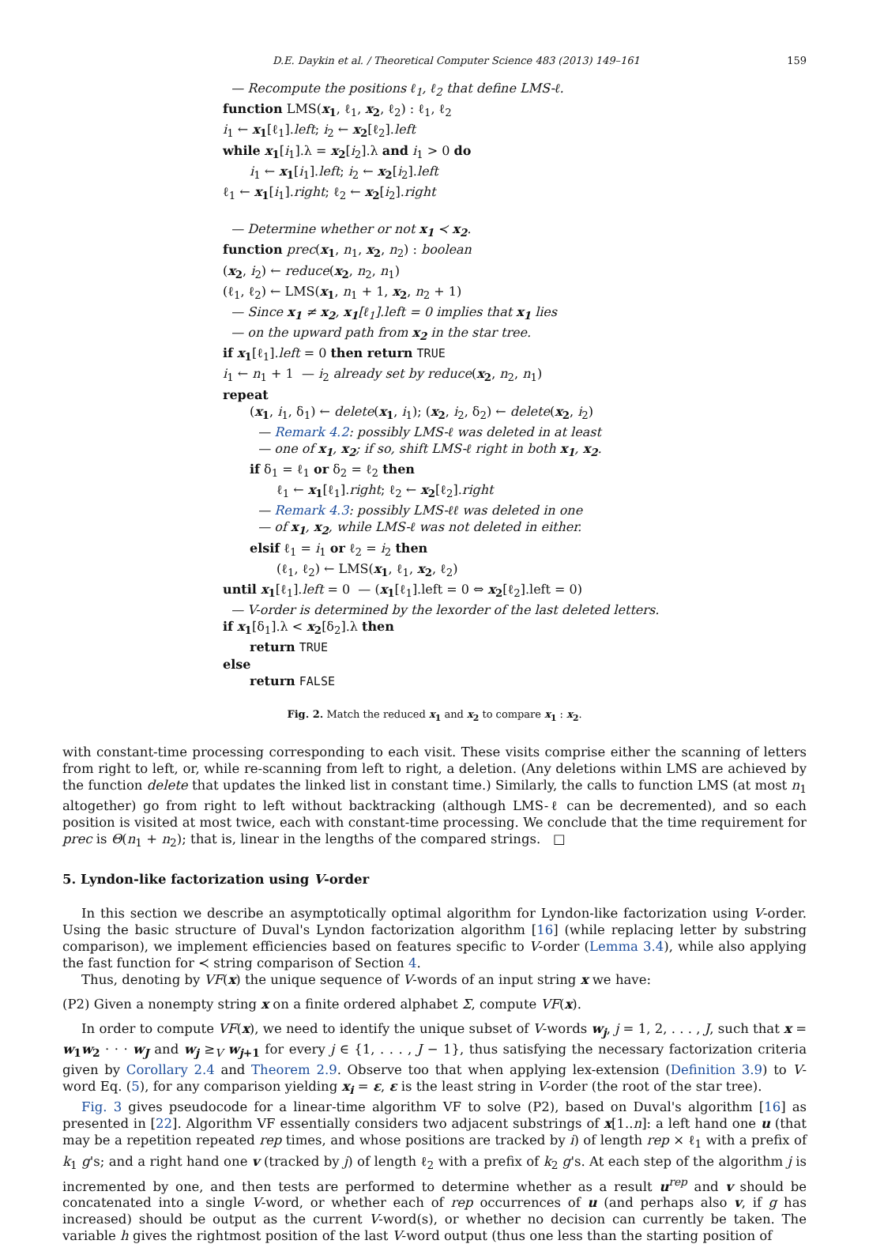D.E. Daykin et al. / Theoretical Computer Science 483 (2013) 149–161 159
— Recompute the positions ℓ<sub>1</sub>, ℓ<sub>2</sub> that define LMS-ℓ.
function LMS(x<sub>1</sub>, ℓ<sub>1</sub>, x<sub>2</sub>, ℓ<sub>2</sub>) : ℓ<sub>1</sub>, ℓ<sub>2</sub>
i<sub>1</sub> ← x<sub>1</sub>[ℓ<sub>1</sub>].left; i<sub>2</sub> ← x<sub>2</sub>[ℓ<sub>2</sub>].left
while x<sub>1</sub>[i<sub>1</sub>].λ = x<sub>2</sub>[i<sub>2</sub>].λ and i<sub>1</sub> > 0 do
i<sub>1</sub> ← x<sub>1</sub>[i<sub>1</sub>].left; i<sub>2</sub> ← x<sub>2</sub>[i<sub>2</sub>].left
ℓ<sub>1</sub> ← x<sub>1</sub>[i<sub>1</sub>].right; ℓ<sub>2</sub> ← x<sub>2</sub>[i<sub>2</sub>].right
— Determine whether or not x<sub>1</sub> ≺ x<sub>2</sub>.
function prec(x<sub>1</sub>, n<sub>1</sub>, x<sub>2</sub>, n<sub>2</sub>) : boolean
(x<sub>2</sub>, i<sub>2</sub>) ← reduce(x<sub>2</sub>, n<sub>2</sub>, n<sub>1</sub>)
(ℓ<sub>1</sub>, ℓ<sub>2</sub>) ← LMS(x<sub>1</sub>, n<sub>1</sub> + 1, x<sub>2</sub>, n<sub>2</sub> + 1)
— Since x<sub>1</sub> ≠ x<sub>2</sub>, x<sub>1</sub>[ℓ<sub>1</sub>].left = 0 implies that x<sub>1</sub> lies
— on the upward path from x<sub>2</sub> in the star tree.
if x<sub>1</sub>[ℓ<sub>1</sub>].left = 0 then return TRUE
i<sub>1</sub> ← n<sub>1</sub> + 1 — i<sub>2</sub> already set by reduce(x<sub>2</sub>, n<sub>2</sub>, n<sub>1</sub>)
repeat
(x<sub>1</sub>, i<sub>1</sub>, δ<sub>1</sub>) ← delete(x<sub>1</sub>, i<sub>1</sub>); (x<sub>2</sub>, i<sub>2</sub>, δ<sub>2</sub>) ← delete(x<sub>2</sub>, i<sub>2</sub>)
— Remark 4.2: possibly LMS-ℓ was deleted in at least
— one of x<sub>1</sub>, x<sub>2</sub>; if so, shift LMS-ℓ right in both x<sub>1</sub>, x<sub>2</sub>.
if δ<sub>1</sub> = ℓ<sub>1</sub> or δ<sub>2</sub> = ℓ<sub>2</sub> then
ℓ<sub>1</sub> ← x<sub>1</sub>[ℓ<sub>1</sub>].right; ℓ<sub>2</sub> ← x<sub>2</sub>[ℓ<sub>2</sub>].right
— Remark 4.3: possibly LMS-ℓℓ was deleted in one
— of x<sub>1</sub>, x<sub>2</sub>, while LMS-ℓ was not deleted in either.
elsif ℓ<sub>1</sub> = i<sub>1</sub> or ℓ<sub>2</sub> = i<sub>2</sub> then
(ℓ<sub>1</sub>, ℓ<sub>2</sub>) ← LMS(x<sub>1</sub>, ℓ<sub>1</sub>, x<sub>2</sub>, ℓ<sub>2</sub>)
until x<sub>1</sub>[ℓ<sub>1</sub>].left = 0 — (x<sub>1</sub>[ℓ<sub>1</sub>].left = 0 ⇔ x<sub>2</sub>[ℓ<sub>2</sub>].left = 0)
— V-order is determined by the lexorder of the last deleted letters.
if x<sub>1</sub>[δ<sub>1</sub>].λ < x<sub>2</sub>[δ<sub>2</sub>].λ then
return TRUE
else
return FALSE
Fig. 2. Match the reduced x<sub>1</sub> and x<sub>2</sub> to compare x<sub>1</sub> : x<sub>2</sub>.
with constant-time processing corresponding to each visit. These visits comprise either the scanning of letters from right to left, or, while re-scanning from left to right, a deletion. (Any deletions within LMS are achieved by the function delete that updates the linked list in constant time.) Similarly, the calls to function LMS (at most n<sub>1</sub> altogether) go from right to left without backtracking (although LMS-ℓ can be decremented), and so each position is visited at most twice, each with constant-time processing. We conclude that the time requirement for prec is Θ(n<sub>1</sub> + n<sub>2</sub>); that is, linear in the lengths of the compared strings. □
5. Lyndon-like factorization using V-order
In this section we describe an asymptotically optimal algorithm for Lyndon-like factorization using V-order. Using the basic structure of Duval's Lyndon factorization algorithm [16] (while replacing letter by substring comparison), we implement efficiencies based on features specific to V-order (Lemma 3.4), while also applying the fast function for ≺ string comparison of Section 4.
Thus, denoting by VF(x) the unique sequence of V-words of an input string x we have:
(P2) Given a nonempty string x on a finite ordered alphabet Σ, compute VF(x).
In order to compute VF(x), we need to identify the unique subset of V-words w<sub>j</sub>, j = 1, 2, . . . , J, such that x = w<sub>1</sub>w<sub>2</sub> · · · w<sub>J</sub> and w<sub>j</sub> ≥<sub>V</sub> w<sub>j+1</sub> for every j ∈ {1, . . . , J − 1}, thus satisfying the necessary factorization criteria given by Corollary 2.4 and Theorem 2.9. Observe too that when applying lex-extension (Definition 3.9) to V-word Eq. (5), for any comparison yielding x<sub>i</sub> = ε, ε is the least string in V-order (the root of the star tree).
Fig. 3 gives pseudocode for a linear-time algorithm VF to solve (P2), based on Duval's algorithm [16] as presented in [22]. Algorithm VF essentially considers two adjacent substrings of x[1..n]: a left hand one u (that may be a repetition repeated rep times, and whose positions are tracked by i) of length rep × ℓ<sub>1</sub> with a prefix of k<sub>1</sub> g's; and a right hand one v (tracked by j) of length ℓ<sub>2</sub> with a prefix of k<sub>2</sub> g's. At each step of the algorithm j is incremented by one, and then tests are performed to determine whether as a result u<sup>rep</sup> and v should be concatenated into a single V-word, or whether each of rep occurrences of u (and perhaps also v, if g has increased) should be output as the current V-word(s), or whether no decision can currently be taken. The variable h gives the rightmost position of the last V-word output (thus one less than the starting position of